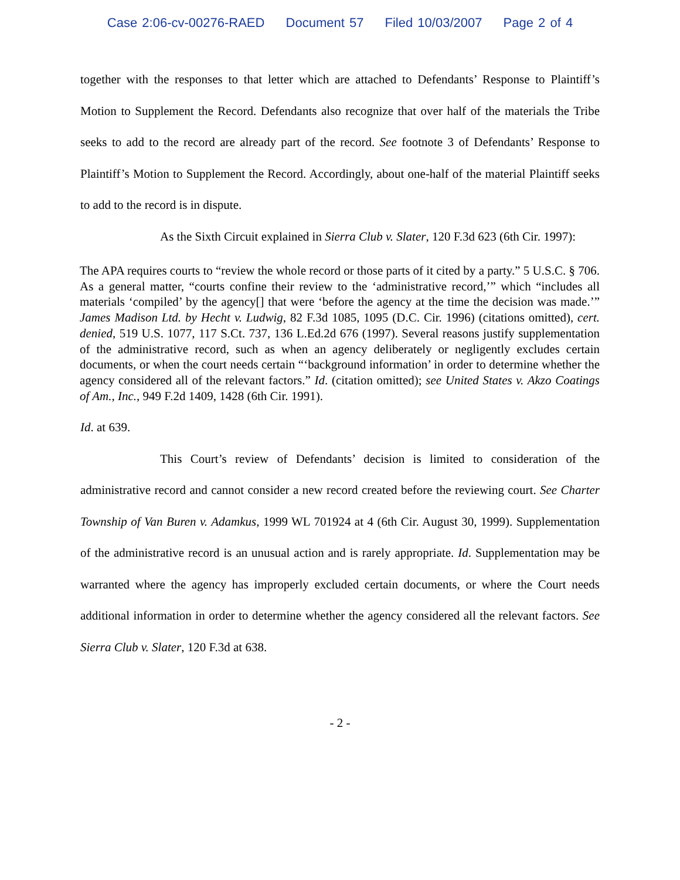Case 2:06-cv-00276-RAED Document 57 Filed 10/03/2007 Page 2 of 4
together with the responses to that letter which are attached to Defendants’ Response to Plaintiff’s Motion to Supplement the Record. Defendants also recognize that over half of the materials the Tribe seeks to add to the record are already part of the record. See footnote 3 of Defendants’ Response to Plaintiff’s Motion to Supplement the Record. Accordingly, about one-half of the material Plaintiff seeks to add to the record is in dispute.
As the Sixth Circuit explained in Sierra Club v. Slater, 120 F.3d 623 (6th Cir. 1997):
The APA requires courts to “review the whole record or those parts of it cited by a party.” 5 U.S.C. § 706. As a general matter, “courts confine their review to the ‘administrative record,’” which “includes all materials ‘compiled’ by the agency[] that were ‘before the agency at the time the decision was made.’” James Madison Ltd. by Hecht v. Ludwig, 82 F.3d 1085, 1095 (D.C. Cir. 1996) (citations omitted), cert. denied, 519 U.S. 1077, 117 S.Ct. 737, 136 L.Ed.2d 676 (1997). Several reasons justify supplementation of the administrative record, such as when an agency deliberately or negligently excludes certain documents, or when the court needs certain “‘background information’ in order to determine whether the agency considered all of the relevant factors.” Id. (citation omitted); see United States v. Akzo Coatings of Am., Inc., 949 F.2d 1409, 1428 (6th Cir. 1991).
Id. at 639.
This Court’s review of Defendants’ decision is limited to consideration of the administrative record and cannot consider a new record created before the reviewing court. See Charter Township of Van Buren v. Adamkus, 1999 WL 701924 at 4 (6th Cir. August 30, 1999). Supplementation of the administrative record is an unusual action and is rarely appropriate. Id. Supplementation may be warranted where the agency has improperly excluded certain documents, or where the Court needs additional information in order to determine whether the agency considered all the relevant factors. See Sierra Club v. Slater, 120 F.3d at 638.
- 2 -